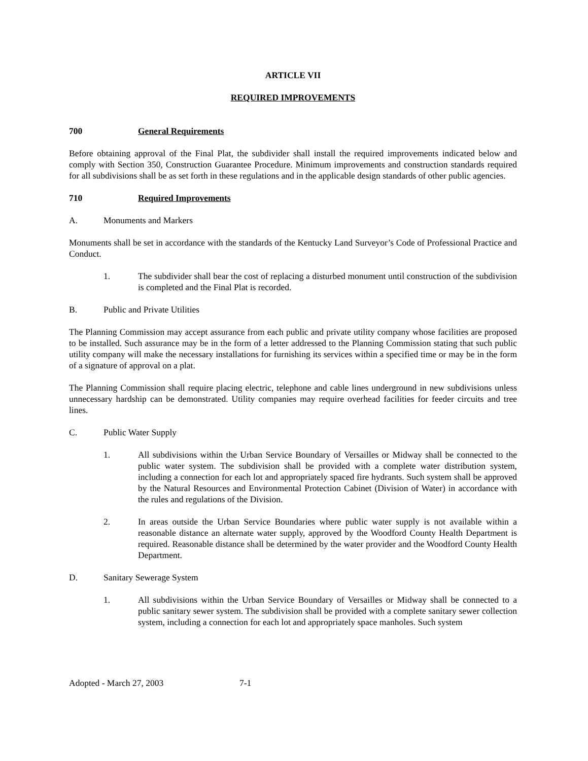ARTICLE VII
REQUIRED IMPROVEMENTS
700 General Requirements
Before obtaining approval of the Final Plat, the subdivider shall install the required improvements indicated below and comply with Section 350, Construction Guarantee Procedure. Minimum improvements and construction standards required for all subdivisions shall be as set forth in these regulations and in the applicable design standards of other public agencies.
710 Required Improvements
A. Monuments and Markers
Monuments shall be set in accordance with the standards of the Kentucky Land Surveyor’s Code of Professional Practice and Conduct.
1. The subdivider shall bear the cost of replacing a disturbed monument until construction of the subdivision is completed and the Final Plat is recorded.
B. Public and Private Utilities
The Planning Commission may accept assurance from each public and private utility company whose facilities are proposed to be installed. Such assurance may be in the form of a letter addressed to the Planning Commission stating that such public utility company will make the necessary installations for furnishing its services within a specified time or may be in the form of a signature of approval on a plat.
The Planning Commission shall require placing electric, telephone and cable lines underground in new subdivisions unless unnecessary hardship can be demonstrated. Utility companies may require overhead facilities for feeder circuits and tree lines.
C. Public Water Supply
1. All subdivisions within the Urban Service Boundary of Versailles or Midway shall be connected to the public water system. The subdivision shall be provided with a complete water distribution system, including a connection for each lot and appropriately spaced fire hydrants. Such system shall be approved by the Natural Resources and Environmental Protection Cabinet (Division of Water) in accordance with the rules and regulations of the Division.
2. In areas outside the Urban Service Boundaries where public water supply is not available within a reasonable distance an alternate water supply, approved by the Woodford County Health Department is required. Reasonable distance shall be determined by the water provider and the Woodford County Health Department.
D. Sanitary Sewerage System
1. All subdivisions within the Urban Service Boundary of Versailles or Midway shall be connected to a public sanitary sewer system. The subdivision shall be provided with a complete sanitary sewer collection system, including a connection for each lot and appropriately space manholes. Such system
Adopted - March 27, 2003 7-1